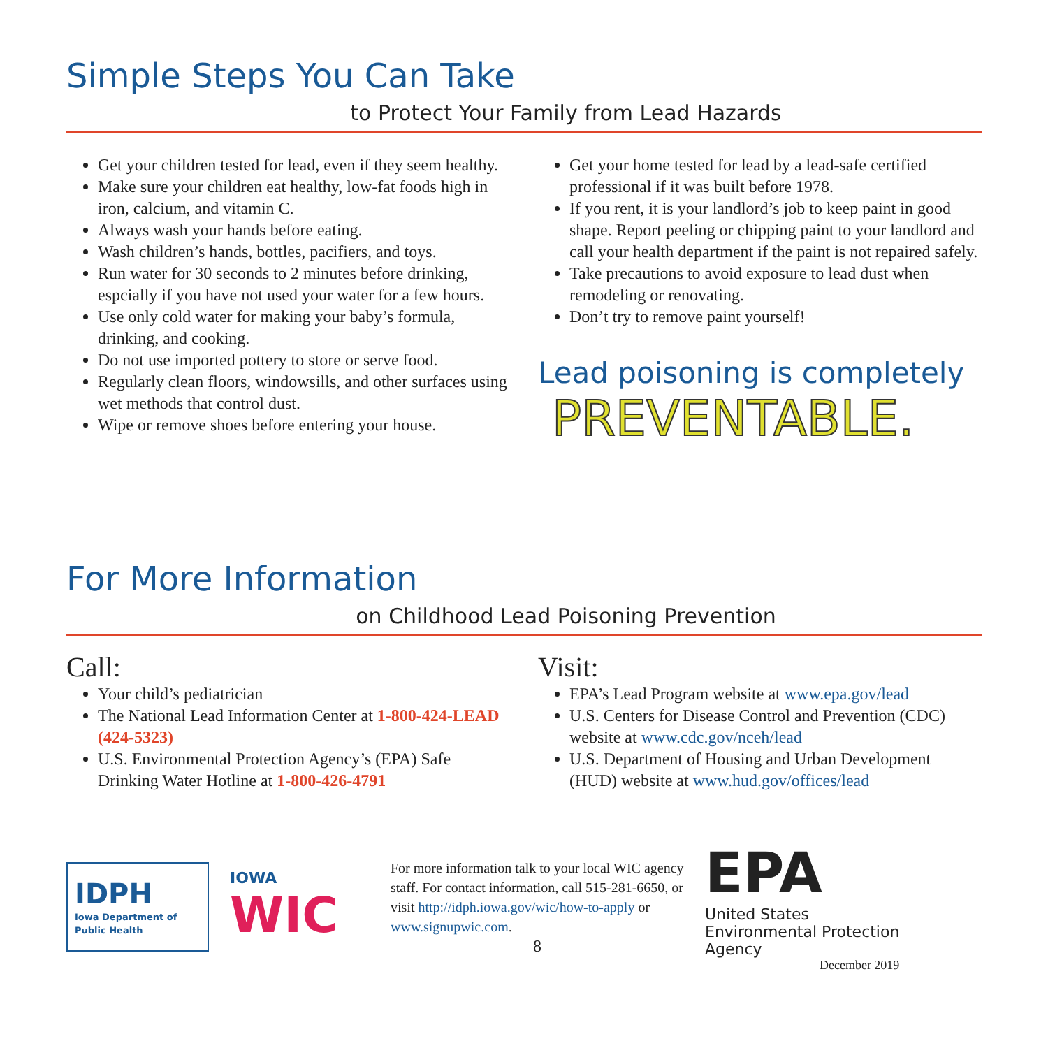Simple Steps You Can Take
to Protect Your Family from Lead Hazards
Get your children tested for lead, even if they seem healthy.
Make sure your children eat healthy, low-fat foods high in iron, calcium, and vitamin C.
Always wash your hands before eating.
Wash children’s hands, bottles, pacifiers, and toys.
Run water for 30 seconds to 2 minutes before drinking, espcially if you have not used your water for a few hours.
Use only cold water for making your baby’s formula, drinking, and cooking.
Do not use imported pottery to store or serve food.
Regularly clean floors, windowsills, and other surfaces using wet methods that control dust.
Wipe or remove shoes before entering your house.
Get your home tested for lead by a lead-safe certified professional if it was built before 1978.
If you rent, it is your landlord’s job to keep paint in good shape. Report peeling or chipping paint to your landlord and call your health department if the paint is not repaired safely.
Take precautions to avoid exposure to lead dust when remodeling or renovating.
Don’t try to remove paint yourself!
Lead poisoning is completely
PREVENTABLE.
For More Information
on Childhood Lead Poisoning Prevention
Call:
Your child’s pediatrician
The National Lead Information Center at 1-800-424-LEAD (424-5323)
U.S. Environmental Protection Agency’s (EPA) Safe Drinking Water Hotline at 1-800-426-4791
Visit:
EPA’s Lead Program website at www.epa.gov/lead
U.S. Centers for Disease Control and Prevention (CDC) website at www.cdc.gov/nceh/lead
U.S. Department of Housing and Urban Development (HUD) website at www.hud.gov/offices/lead
IDPH
Iowa Department of Public Health
IOWA
WIC
For more information talk to your local WIC agency staff. For contact information, call 515-281-6650, or visit http://idph.iowa.gov/wic/how-to-apply or www.signupwic.com.
8
EPA
United States
Environmental Protection
Agency
December 2019